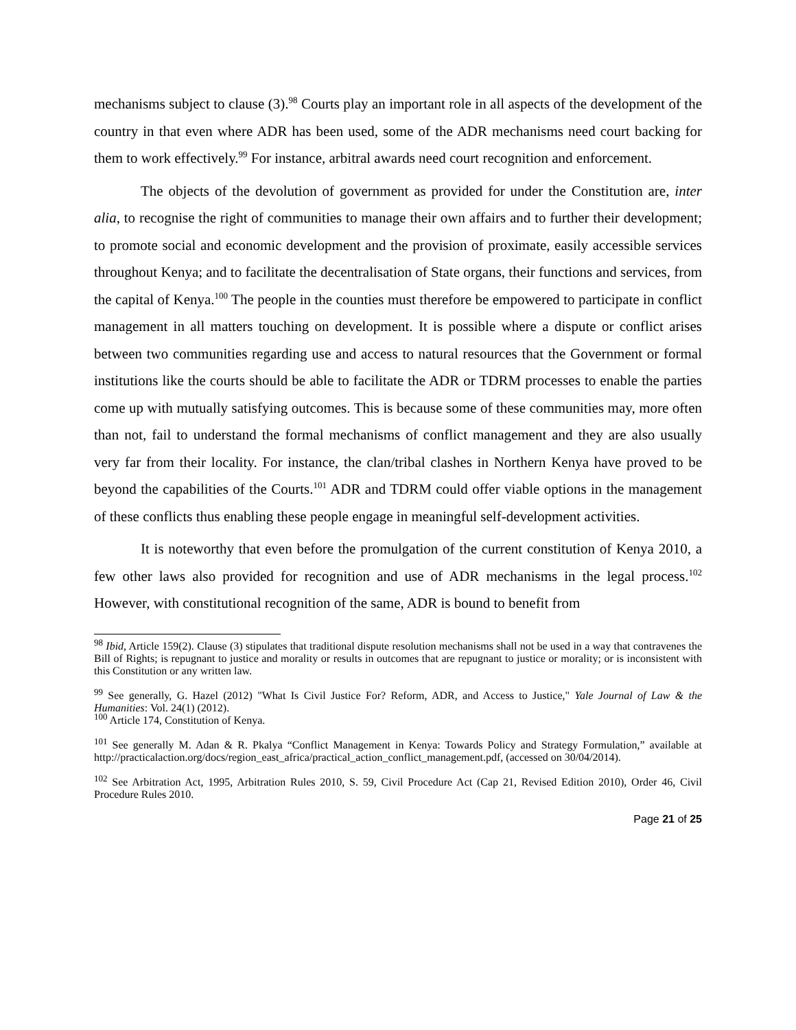mechanisms subject to clause (3).<sup>98</sup> Courts play an important role in all aspects of the development of the country in that even where ADR has been used, some of the ADR mechanisms need court backing for them to work effectively.<sup>99</sup> For instance, arbitral awards need court recognition and enforcement.
The objects of the devolution of government as provided for under the Constitution are, inter alia, to recognise the right of communities to manage their own affairs and to further their development; to promote social and economic development and the provision of proximate, easily accessible services throughout Kenya; and to facilitate the decentralisation of State organs, their functions and services, from the capital of Kenya.<sup>100</sup> The people in the counties must therefore be empowered to participate in conflict management in all matters touching on development. It is possible where a dispute or conflict arises between two communities regarding use and access to natural resources that the Government or formal institutions like the courts should be able to facilitate the ADR or TDRM processes to enable the parties come up with mutually satisfying outcomes. This is because some of these communities may, more often than not, fail to understand the formal mechanisms of conflict management and they are also usually very far from their locality. For instance, the clan/tribal clashes in Northern Kenya have proved to be beyond the capabilities of the Courts.<sup>101</sup> ADR and TDRM could offer viable options in the management of these conflicts thus enabling these people engage in meaningful self-development activities.
It is noteworthy that even before the promulgation of the current constitution of Kenya 2010, a few other laws also provided for recognition and use of ADR mechanisms in the legal process.<sup>102</sup> However, with constitutional recognition of the same, ADR is bound to benefit from
<sup>98</sup> Ibid, Article 159(2). Clause (3) stipulates that traditional dispute resolution mechanisms shall not be used in a way that contravenes the Bill of Rights; is repugnant to justice and morality or results in outcomes that are repugnant to justice or morality; or is inconsistent with this Constitution or any written law.
<sup>99</sup> See generally, G. Hazel (2012) "What Is Civil Justice For? Reform, ADR, and Access to Justice," Yale Journal of Law & the Humanities: Vol. 24(1) (2012).
<sup>100</sup> Article 174, Constitution of Kenya.
<sup>101</sup> See generally M. Adan & R. Pkalya “Conflict Management in Kenya: Towards Policy and Strategy Formulation,” available at http://practicalaction.org/docs/region_east_africa/practical_action_conflict_management.pdf, (accessed on 30/04/2014).
<sup>102</sup> See Arbitration Act, 1995, Arbitration Rules 2010, S. 59, Civil Procedure Act (Cap 21, Revised Edition 2010), Order 46, Civil Procedure Rules 2010.
Page 21 of 25